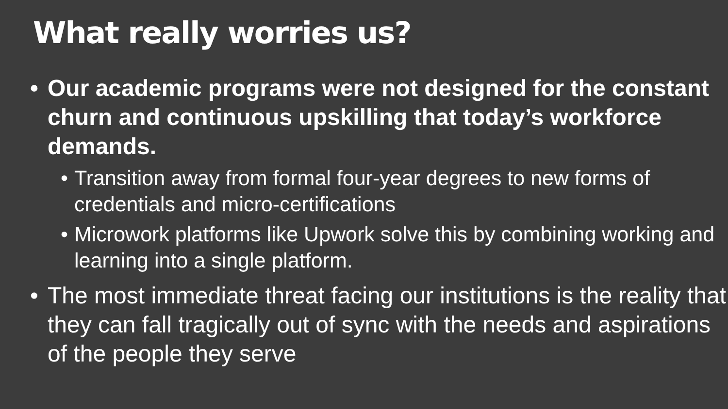What really worries us?
• Our academic programs were not designed for the constant churn and continuous upskilling that today’s workforce demands.
• Transition away from formal four-year degrees to new forms of credentials and micro-certifications
• Microwork platforms like Upwork solve this by combining working and learning into a single platform.
• The most immediate threat facing our institutions is the reality that they can fall tragically out of sync with the needs and aspirations of the people they serve